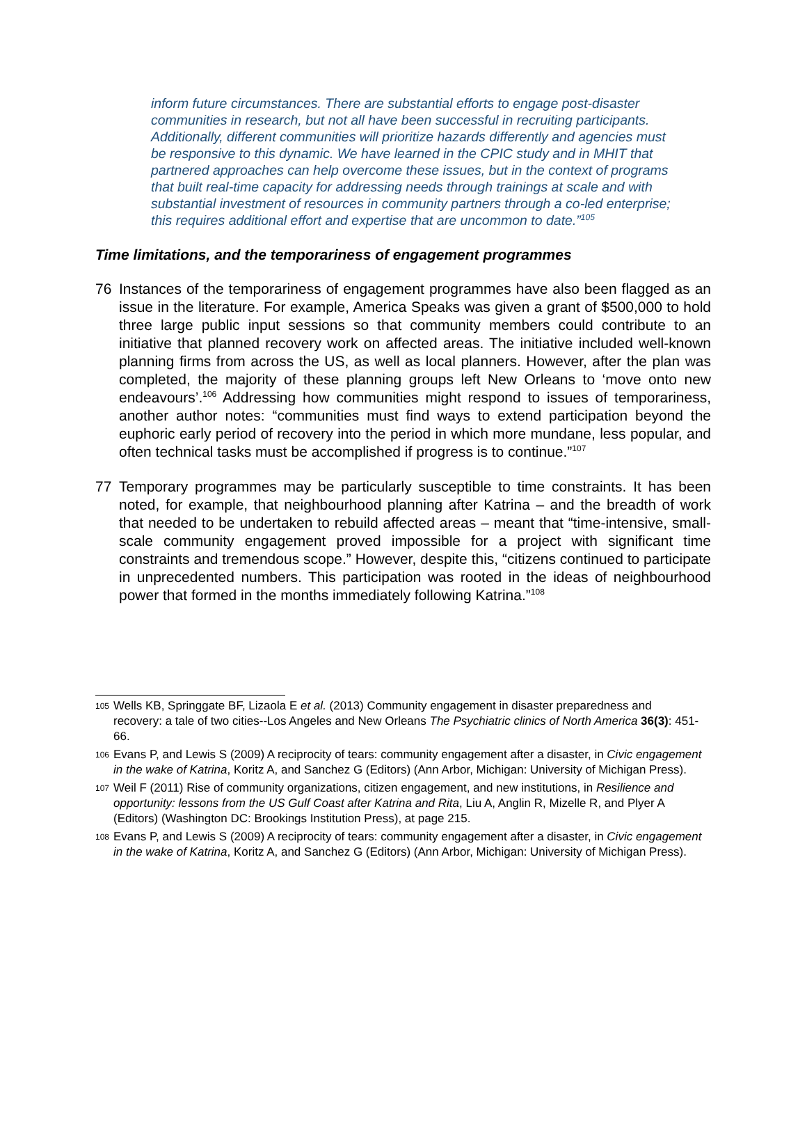inform future circumstances. There are substantial efforts to engage post-disaster communities in research, but not all have been successful in recruiting participants. Additionally, different communities will prioritize hazards differently and agencies must be responsive to this dynamic. We have learned in the CPIC study and in MHIT that partnered approaches can help overcome these issues, but in the context of programs that built real-time capacity for addressing needs through trainings at scale and with substantial investment of resources in community partners through a co-led enterprise; this requires additional effort and expertise that are uncommon to date.”<sup>105</sup>
Time limitations, and the temporariness of engagement programmes
76 Instances of the temporariness of engagement programmes have also been flagged as an issue in the literature. For example, America Speaks was given a grant of $500,000 to hold three large public input sessions so that community members could contribute to an initiative that planned recovery work on affected areas. The initiative included well-known planning firms from across the US, as well as local planners. However, after the plan was completed, the majority of these planning groups left New Orleans to ‘move onto new endeavours’.<sup>106</sup> Addressing how communities might respond to issues of temporariness, another author notes: “communities must find ways to extend participation beyond the euphoric early period of recovery into the period in which more mundane, less popular, and often technical tasks must be accomplished if progress is to continue.”<sup>107</sup>
77 Temporary programmes may be particularly susceptible to time constraints. It has been noted, for example, that neighbourhood planning after Katrina – and the breadth of work that needed to be undertaken to rebuild affected areas – meant that “time-intensive, small-scale community engagement proved impossible for a project with significant time constraints and tremendous scope.” However, despite this, “citizens continued to participate in unprecedented numbers. This participation was rooted in the ideas of neighbourhood power that formed in the months immediately following Katrina.”<sup>108</sup>
105 Wells KB, Springgate BF, Lizaola E et al. (2013) Community engagement in disaster preparedness and recovery: a tale of two cities--Los Angeles and New Orleans The Psychiatric clinics of North America 36(3): 451-66.
106 Evans P, and Lewis S (2009) A reciprocity of tears: community engagement after a disaster, in Civic engagement in the wake of Katrina, Koritz A, and Sanchez G (Editors) (Ann Arbor, Michigan: University of Michigan Press).
107 Weil F (2011) Rise of community organizations, citizen engagement, and new institutions, in Resilience and opportunity: lessons from the US Gulf Coast after Katrina and Rita, Liu A, Anglin R, Mizelle R, and Plyer A (Editors) (Washington DC: Brookings Institution Press), at page 215.
108 Evans P, and Lewis S (2009) A reciprocity of tears: community engagement after a disaster, in Civic engagement in the wake of Katrina, Koritz A, and Sanchez G (Editors) (Ann Arbor, Michigan: University of Michigan Press).